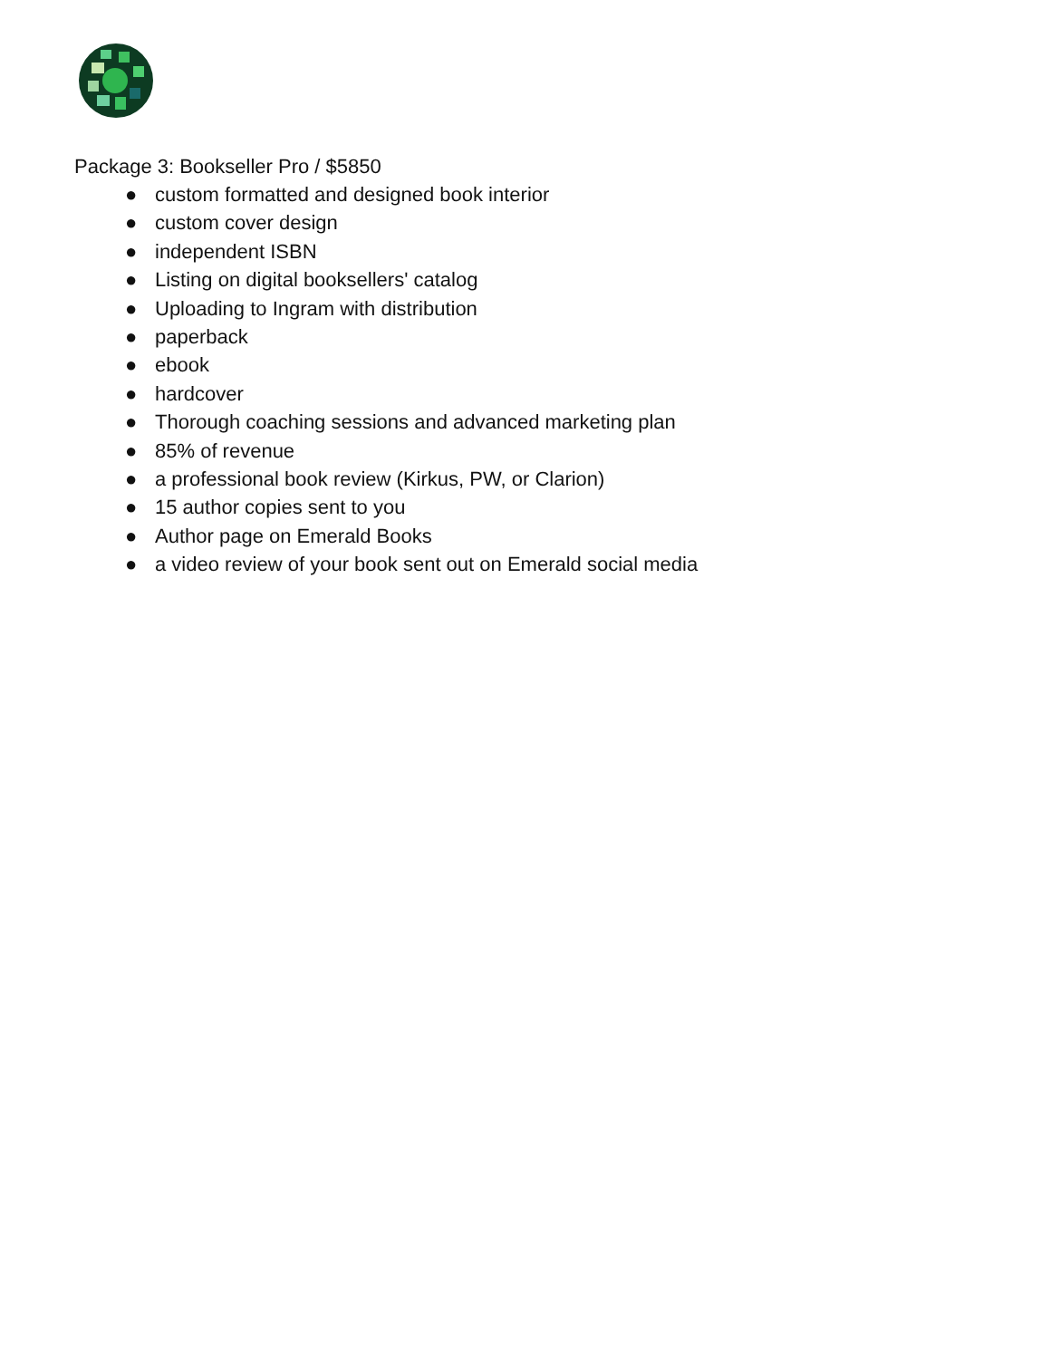Package 3: Bookseller Pro / $5850
● custom formatted and designed book interior
● custom cover design
● independent ISBN
● Listing on digital booksellers' catalog
● Uploading to Ingram with distribution
● paperback
● ebook
● hardcover
● Thorough coaching sessions and advanced marketing plan
● 85% of revenue
● a professional book review (Kirkus, PW, or Clarion)
● 15 author copies sent to you
● Author page on Emerald Books
● a video review of your book sent out on Emerald social media